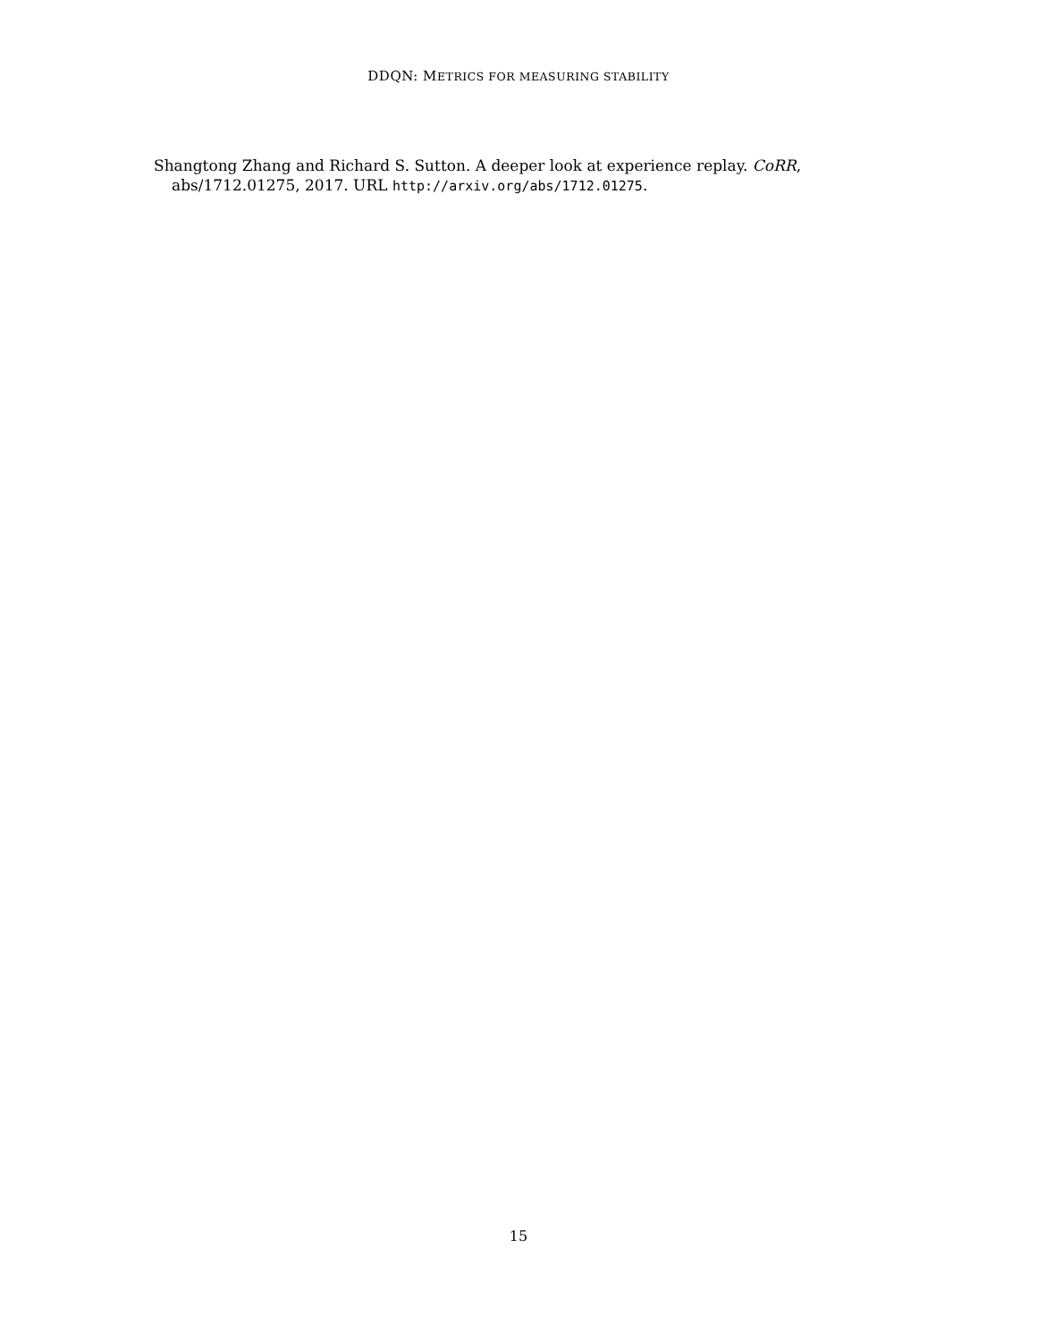DDQN: METRICS FOR MEASURING STABILITY
Shangtong Zhang and Richard S. Sutton. A deeper look at experience replay. CoRR, abs/1712.01275, 2017. URL http://arxiv.org/abs/1712.01275.
15